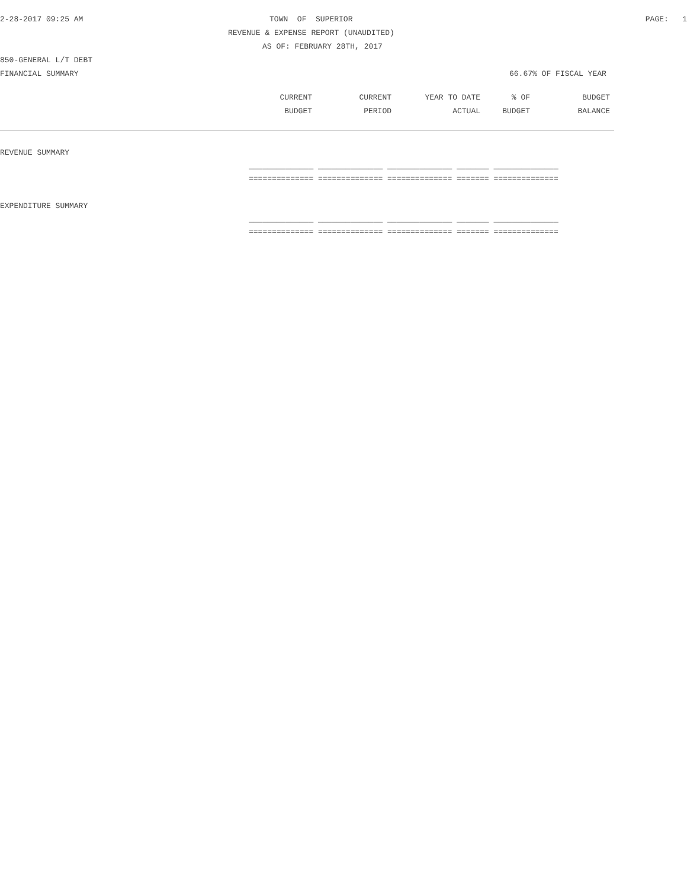2-28-2017 09:25 AM TOWN OF SUPERIOR PAGE: 1
REVENUE & EXPENSE REPORT (UNAUDITED)
AS OF: FEBRUARY 28TH, 2017
850-GENERAL L/T DEBT
FINANCIAL SUMMARY 66.67% OF FISCAL YEAR
| | CURRENT | CURRENT | YEAR TO DATE | % OF | BUDGET |
| --- | --- | --- | --- | --- | --- |
| | BUDGET | PERIOD | ACTUAL | BUDGET | BALANCE |
REVENUE SUMMARY
______________ ______________ ______________ _______ ______________
============== ============== ============== ======= ==============
EXPENDITURE SUMMARY
______________ ______________ ______________ _______ ______________
============== ============== ============== ======= ==============